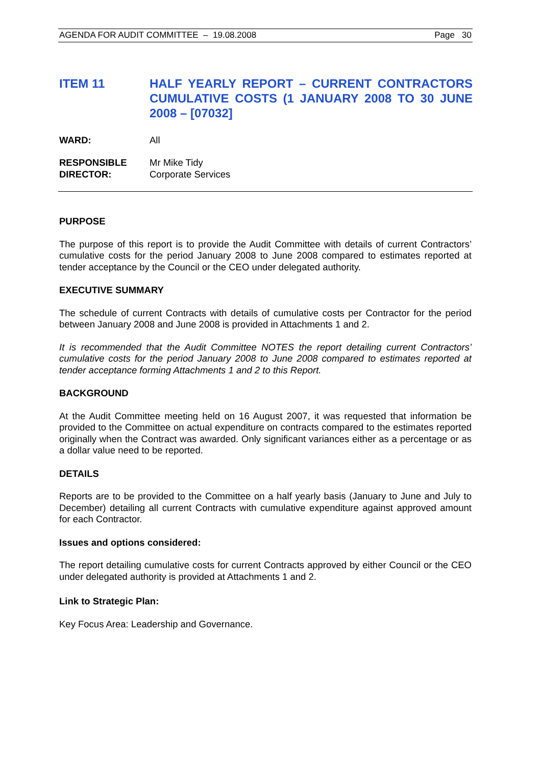AGENDA FOR AUDIT COMMITTEE – 19.08.2008 Page 30
ITEM 11 HALF YEARLY REPORT – CURRENT CONTRACTORS CUMULATIVE COSTS (1 JANUARY 2008 TO 30 JUNE 2008 – [07032]
WARD: All
RESPONSIBLE
DIRECTOR:
Mr Mike Tidy
Corporate Services
PURPOSE
The purpose of this report is to provide the Audit Committee with details of current Contractors’ cumulative costs for the period January 2008 to June 2008 compared to estimates reported at tender acceptance by the Council or the CEO under delegated authority.
EXECUTIVE SUMMARY
The schedule of current Contracts with details of cumulative costs per Contractor for the period between January 2008 and June 2008 is provided in Attachments 1 and 2.
It is recommended that the Audit Committee NOTES the report detailing current Contractors’ cumulative costs for the period January 2008 to June 2008 compared to estimates reported at tender acceptance forming Attachments 1 and 2 to this Report.
BACKGROUND
At the Audit Committee meeting held on 16 August 2007, it was requested that information be provided to the Committee on actual expenditure on contracts compared to the estimates reported originally when the Contract was awarded. Only significant variances either as a percentage or as a dollar value need to be reported.
DETAILS
Reports are to be provided to the Committee on a half yearly basis (January to June and July to December) detailing all current Contracts with cumulative expenditure against approved amount for each Contractor.
Issues and options considered:
The report detailing cumulative costs for current Contracts approved by either Council or the CEO under delegated authority is provided at Attachments 1 and 2.
Link to Strategic Plan:
Key Focus Area: Leadership and Governance.